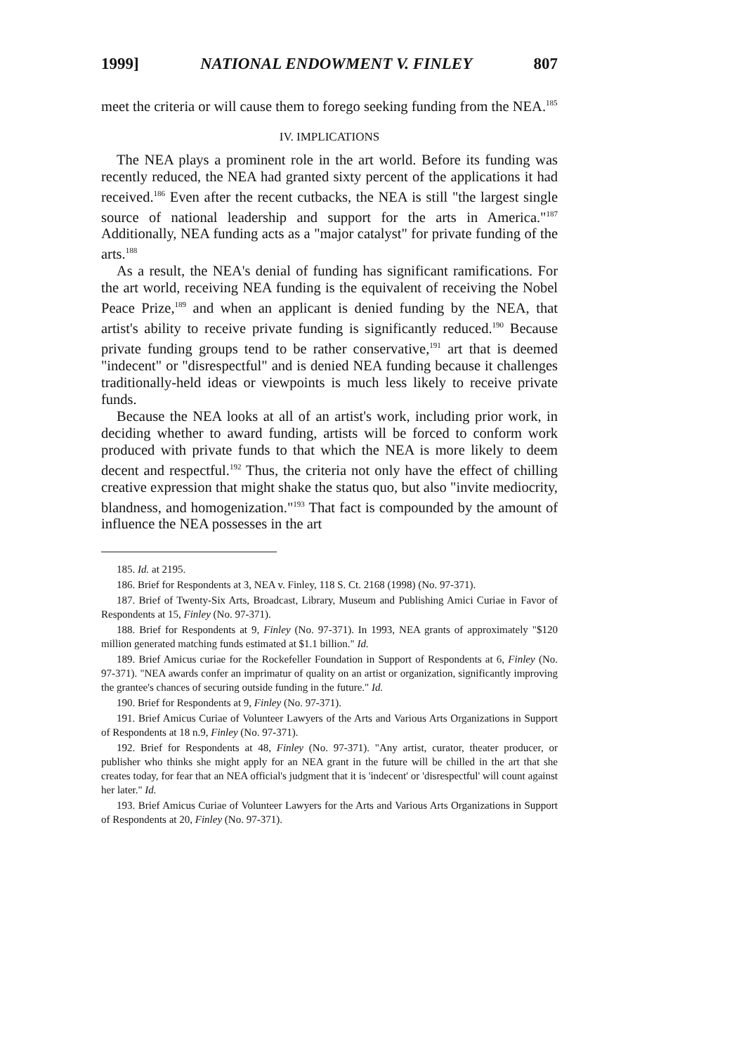1999] NATIONAL ENDOWMENT V. FINLEY 807
meet the criteria or will cause them to forego seeking funding from the NEA.<sup>185</sup>
IV. IMPLICATIONS
The NEA plays a prominent role in the art world. Before its funding was recently reduced, the NEA had granted sixty percent of the applications it had received.<sup>186</sup> Even after the recent cutbacks, the NEA is still "the largest single source of national leadership and support for the arts in America."<sup>187</sup> Additionally, NEA funding acts as a "major catalyst" for private funding of the arts.<sup>188</sup>
As a result, the NEA's denial of funding has significant ramifications. For the art world, receiving NEA funding is the equivalent of receiving the Nobel Peace Prize,<sup>189</sup> and when an applicant is denied funding by the NEA, that artist's ability to receive private funding is significantly reduced.<sup>190</sup> Because private funding groups tend to be rather conservative,<sup>191</sup> art that is deemed "indecent" or "disrespectful" and is denied NEA funding because it challenges traditionally-held ideas or viewpoints is much less likely to receive private funds.
Because the NEA looks at all of an artist's work, including prior work, in deciding whether to award funding, artists will be forced to conform work produced with private funds to that which the NEA is more likely to deem decent and respectful.<sup>192</sup> Thus, the criteria not only have the effect of chilling creative expression that might shake the status quo, but also "invite mediocrity, blandness, and homogenization."<sup>193</sup> That fact is compounded by the amount of influence the NEA possesses in the art
185. Id. at 2195.
186. Brief for Respondents at 3, NEA v. Finley, 118 S. Ct. 2168 (1998) (No. 97-371).
187. Brief of Twenty-Six Arts, Broadcast, Library, Museum and Publishing Amici Curiae in Favor of Respondents at 15, Finley (No. 97-371).
188. Brief for Respondents at 9, Finley (No. 97-371). In 1993, NEA grants of approximately "$120 million generated matching funds estimated at $1.1 billion." Id.
189. Brief Amicus curiae for the Rockefeller Foundation in Support of Respondents at 6, Finley (No. 97-371). "NEA awards confer an imprimatur of quality on an artist or organization, significantly improving the grantee's chances of securing outside funding in the future." Id.
190. Brief for Respondents at 9, Finley (No. 97-371).
191. Brief Amicus Curiae of Volunteer Lawyers of the Arts and Various Arts Organizations in Support of Respondents at 18 n.9, Finley (No. 97-371).
192. Brief for Respondents at 48, Finley (No. 97-371). "Any artist, curator, theater producer, or publisher who thinks she might apply for an NEA grant in the future will be chilled in the art that she creates today, for fear that an NEA official's judgment that it is 'indecent' or 'disrespectful' will count against her later." Id.
193. Brief Amicus Curiae of Volunteer Lawyers for the Arts and Various Arts Organizations in Support of Respondents at 20, Finley (No. 97-371).